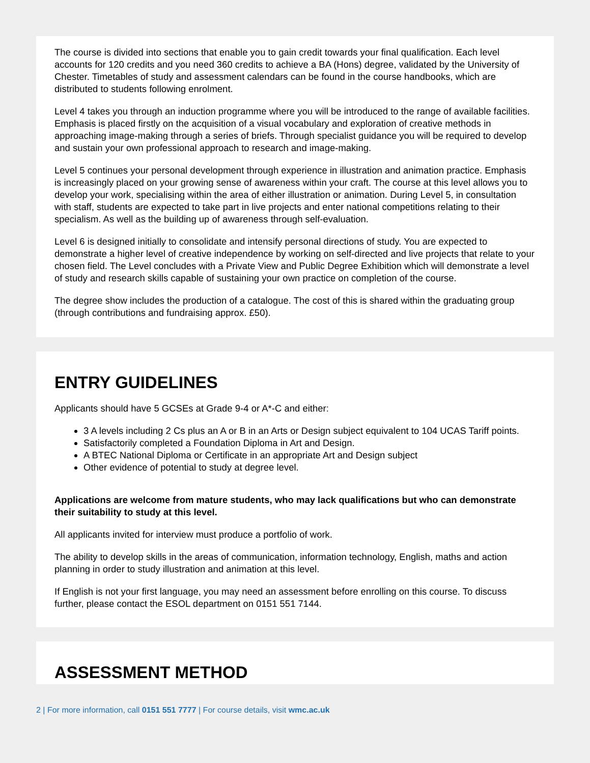The course is divided into sections that enable you to gain credit towards your final qualification. Each level accounts for 120 credits and you need 360 credits to achieve a BA (Hons) degree, validated by the University of Chester. Timetables of study and assessment calendars can be found in the course handbooks, which are distributed to students following enrolment.
Level 4 takes you through an induction programme where you will be introduced to the range of available facilities. Emphasis is placed firstly on the acquisition of a visual vocabulary and exploration of creative methods in approaching image-making through a series of briefs. Through specialist guidance you will be required to develop and sustain your own professional approach to research and image-making.
Level 5 continues your personal development through experience in illustration and animation practice. Emphasis is increasingly placed on your growing sense of awareness within your craft. The course at this level allows you to develop your work, specialising within the area of either illustration or animation. During Level 5, in consultation with staff, students are expected to take part in live projects and enter national competitions relating to their specialism. As well as the building up of awareness through self-evaluation.
Level 6 is designed initially to consolidate and intensify personal directions of study. You are expected to demonstrate a higher level of creative independence by working on self-directed and live projects that relate to your chosen field. The Level concludes with a Private View and Public Degree Exhibition which will demonstrate a level of study and research skills capable of sustaining your own practice on completion of the course.
The degree show includes the production of a catalogue. The cost of this is shared within the graduating group (through contributions and fundraising approx. £50).
ENTRY GUIDELINES
Applicants should have 5 GCSEs at Grade 9-4 or A*-C and either:
3 A levels including 2 Cs plus an A or B in an Arts or Design subject equivalent to 104 UCAS Tariff points.
Satisfactorily completed a Foundation Diploma in Art and Design.
A BTEC National Diploma or Certificate in an appropriate Art and Design subject
Other evidence of potential to study at degree level.
Applications are welcome from mature students, who may lack qualifications but who can demonstrate their suitability to study at this level.
All applicants invited for interview must produce a portfolio of work.
The ability to develop skills in the areas of communication, information technology, English, maths and action planning in order to study illustration and animation at this level.
If English is not your first language, you may need an assessment before enrolling on this course. To discuss further, please contact the ESOL department on 0151 551 7144.
ASSESSMENT METHOD
2 | For more information, call 0151 551 7777 | For course details, visit wmc.ac.uk